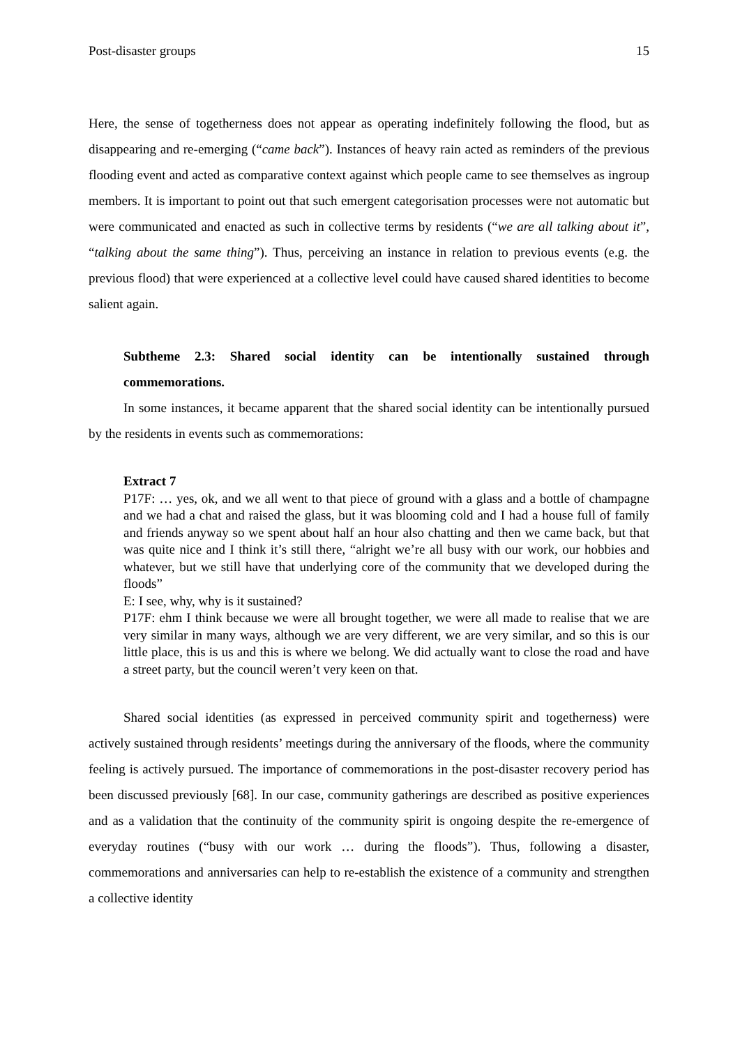Post-disaster groups 15
Here, the sense of togetherness does not appear as operating indefinitely following the flood, but as disappearing and re-emerging (“came back”). Instances of heavy rain acted as reminders of the previous flooding event and acted as comparative context against which people came to see themselves as ingroup members. It is important to point out that such emergent categorisation processes were not automatic but were communicated and enacted as such in collective terms by residents (“we are all talking about it”, “talking about the same thing”). Thus, perceiving an instance in relation to previous events (e.g. the previous flood) that were experienced at a collective level could have caused shared identities to become salient again.
Subtheme 2.3: Shared social identity can be intentionally sustained through commemorations.
In some instances, it became apparent that the shared social identity can be intentionally pursued by the residents in events such as commemorations:
Extract 7
P17F: … yes, ok, and we all went to that piece of ground with a glass and a bottle of champagne and we had a chat and raised the glass, but it was blooming cold and I had a house full of family and friends anyway so we spent about half an hour also chatting and then we came back, but that was quite nice and I think it’s still there, “alright we’re all busy with our work, our hobbies and whatever, but we still have that underlying core of the community that we developed during the floods”
E: I see, why, why is it sustained?
P17F: ehm I think because we were all brought together, we were all made to realise that we are very similar in many ways, although we are very different, we are very similar, and so this is our little place, this is us and this is where we belong. We did actually want to close the road and have a street party, but the council weren’t very keen on that.
Shared social identities (as expressed in perceived community spirit and togetherness) were actively sustained through residents’ meetings during the anniversary of the floods, where the community feeling is actively pursued. The importance of commemorations in the post-disaster recovery period has been discussed previously [68]. In our case, community gatherings are described as positive experiences and as a validation that the continuity of the community spirit is ongoing despite the re-emergence of everyday routines (“busy with our work … during the floods”). Thus, following a disaster, commemorations and anniversaries can help to re-establish the existence of a community and strengthen a collective identity